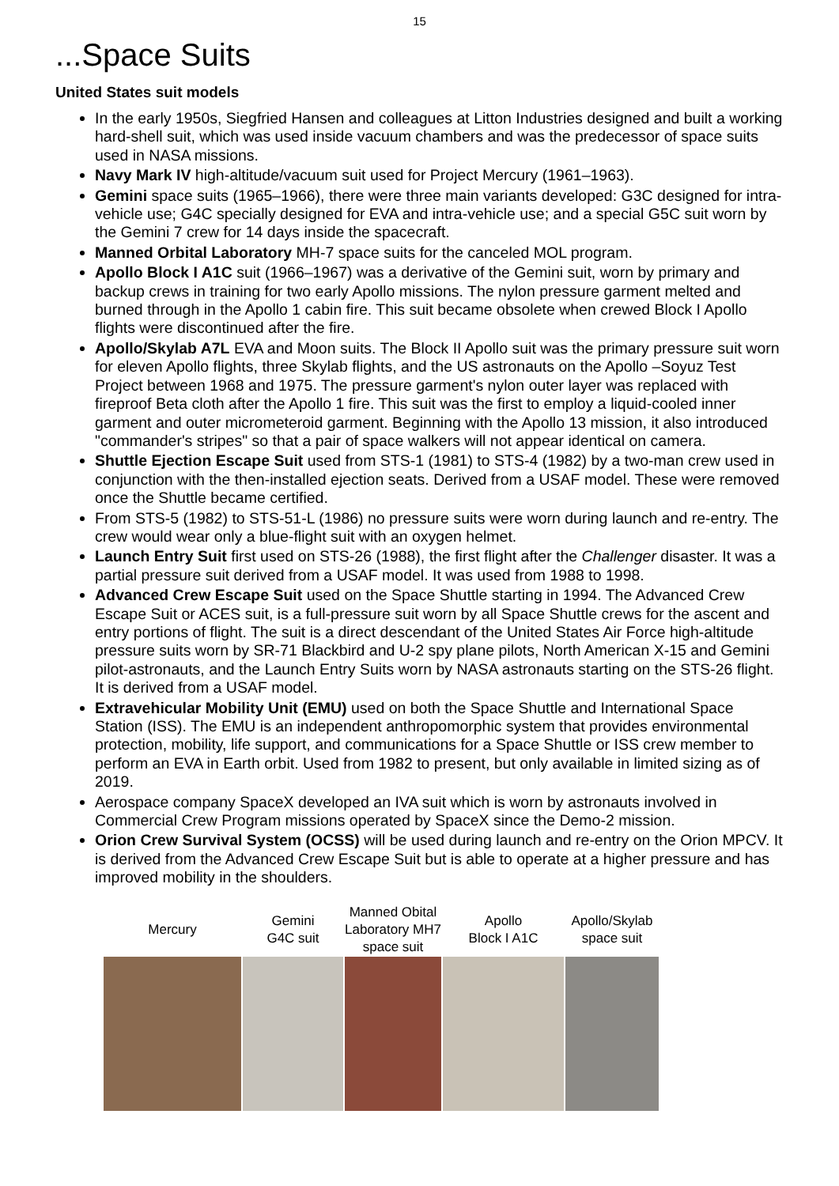15
...Space Suits
United States suit models
In the early 1950s, Siegfried Hansen and colleagues at Litton Industries designed and built a working hard-shell suit, which was used inside vacuum chambers and was the predecessor of space suits used in NASA missions.
Navy Mark IV high-altitude/vacuum suit used for Project Mercury (1961–1963).
Gemini space suits (1965–1966), there were three main variants developed: G3C designed for intra-vehicle use; G4C specially designed for EVA and intra-vehicle use; and a special G5C suit worn by the Gemini 7 crew for 14 days inside the spacecraft.
Manned Orbital Laboratory MH-7 space suits for the canceled MOL program.
Apollo Block I A1C suit (1966–1967) was a derivative of the Gemini suit, worn by primary and backup crews in training for two early Apollo missions. The nylon pressure garment melted and burned through in the Apollo 1 cabin fire. This suit became obsolete when crewed Block I Apollo flights were discontinued after the fire.
Apollo/Skylab A7L EVA and Moon suits. The Block II Apollo suit was the primary pressure suit worn for eleven Apollo flights, three Skylab flights, and the US astronauts on the Apollo –Soyuz Test Project between 1968 and 1975. The pressure garment's nylon outer layer was replaced with fireproof Beta cloth after the Apollo 1 fire. This suit was the first to employ a liquid-cooled inner garment and outer micrometeroid garment. Beginning with the Apollo 13 mission, it also introduced "commander's stripes" so that a pair of space walkers will not appear identical on camera.
Shuttle Ejection Escape Suit used from STS-1 (1981) to STS-4 (1982) by a two-man crew used in conjunction with the then-installed ejection seats. Derived from a USAF model. These were removed once the Shuttle became certified.
From STS-5 (1982) to STS-51-L (1986) no pressure suits were worn during launch and re-entry. The crew would wear only a blue-flight suit with an oxygen helmet.
Launch Entry Suit first used on STS-26 (1988), the first flight after the Challenger disaster. It was a partial pressure suit derived from a USAF model. It was used from 1988 to 1998.
Advanced Crew Escape Suit used on the Space Shuttle starting in 1994. The Advanced Crew Escape Suit or ACES suit, is a full-pressure suit worn by all Space Shuttle crews for the ascent and entry portions of flight. The suit is a direct descendant of the United States Air Force high-altitude pressure suits worn by SR-71 Blackbird and U-2 spy plane pilots, North American X-15 and Gemini pilot-astronauts, and the Launch Entry Suits worn by NASA astronauts starting on the STS-26 flight. It is derived from a USAF model.
Extravehicular Mobility Unit (EMU) used on both the Space Shuttle and International Space Station (ISS). The EMU is an independent anthropomorphic system that provides environmental protection, mobility, life support, and communications for a Space Shuttle or ISS crew member to perform an EVA in Earth orbit. Used from 1982 to present, but only available in limited sizing as of 2019.
Aerospace company SpaceX developed an IVA suit which is worn by astronauts involved in Commercial Crew Program missions operated by SpaceX since the Demo-2 mission.
Orion Crew Survival System (OCSS) will be used during launch and re-entry on the Orion MPCV. It is derived from the Advanced Crew Escape Suit but is able to operate at a higher pressure and has improved mobility in the shoulders.
Mercury Gemini
G4C suit
Manned Obital
Laboratory MH7
space suit
Apollo
Block I A1C
Apollo/Skylab
space suit